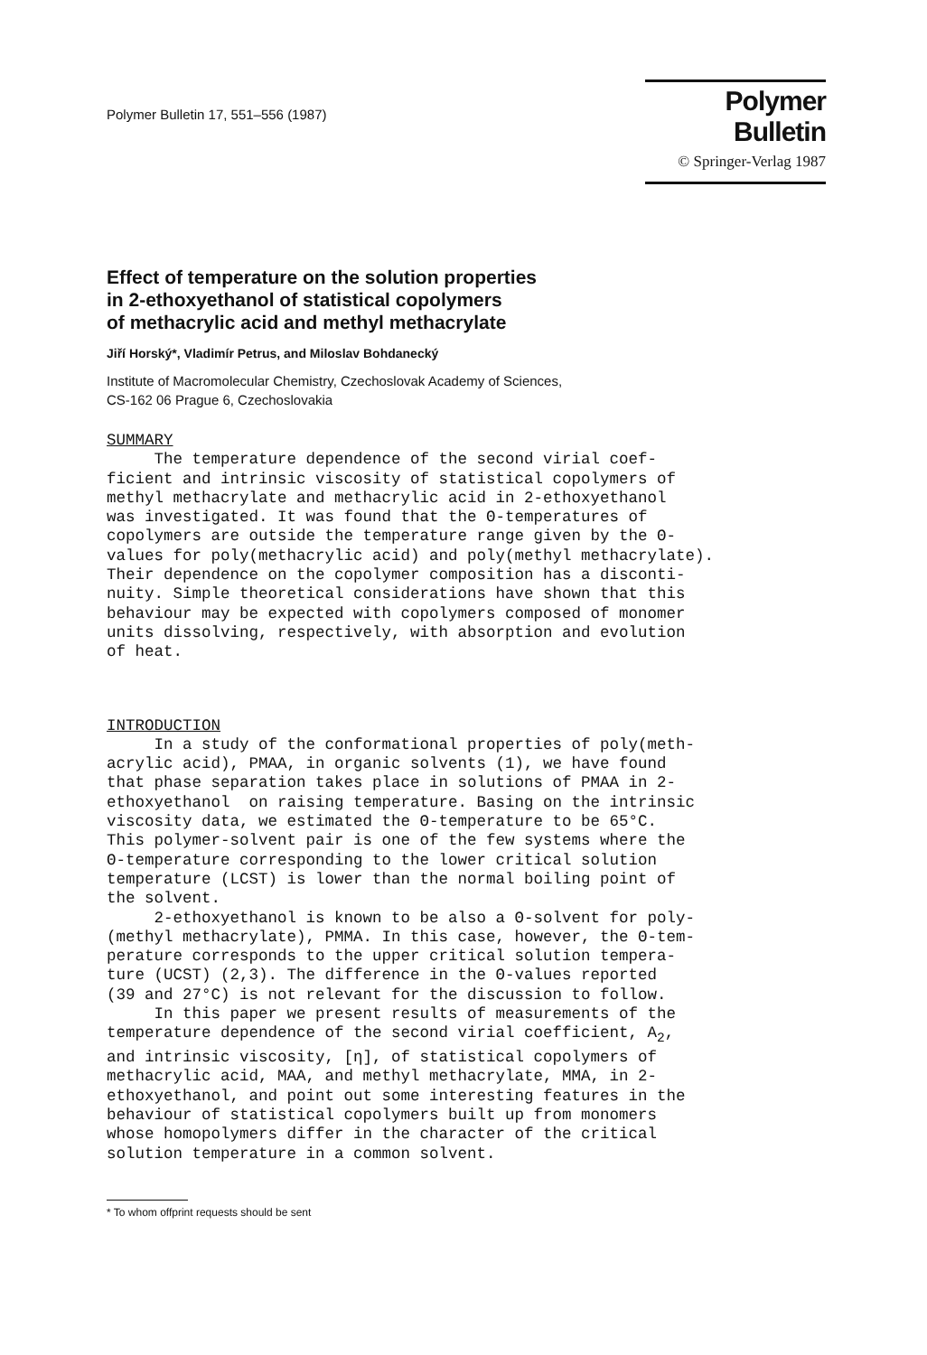Polymer Bulletin 17, 551–556 (1987)
Polymer Bulletin
© Springer-Verlag 1987
Effect of temperature on the solution properties
in 2-ethoxyethanol of statistical copolymers
of methacrylic acid and methyl methacrylate
Jiří Horský*, Vladimír Petrus, and Miloslav Bohdanecký
Institute of Macromolecular Chemistry, Czechoslovak Academy of Sciences,
CS-162 06 Prague 6, Czechoslovakia
SUMMARY
The temperature dependence of the second virial coef- ficient and intrinsic viscosity of statistical copolymers of methyl methacrylate and methacrylic acid in 2-ethoxyethanol was investigated. It was found that the Θ-temperatures of copolymers are outside the temperature range given by the Θ- values for poly(methacrylic acid) and poly(methyl methacrylate). Their dependence on the copolymer composition has a disconti- nuity. Simple theoretical considerations have shown that this behaviour may be expected with copolymers composed of monomer units dissolving, respectively, with absorption and evolution of heat.
INTRODUCTION
In a study of the conformational properties of poly(meth- acrylic acid), PMAA, in organic solvents (1), we have found that phase separation takes place in solutions of PMAA in 2- ethoxyethanol on raising temperature. Basing on the intrinsic viscosity data, we estimated the Θ-temperature to be 65°C. This polymer-solvent pair is one of the few systems where the Θ-temperature corresponding to the lower critical solution temperature (LCST) is lower than the normal boiling point of the solvent. 2-ethoxyethanol is known to be also a Θ-solvent for poly- (methyl methacrylate), PMMA. In this case, however, the Θ-tem- perature corresponds to the upper critical solution tempera- ture (UCST) (2,3). The difference in the Θ-values reported (39 and 27°C) is not relevant for the discussion to follow. In this paper we present results of measurements of the temperature dependence of the second virial coefficient, A<sub>2</sub>, and intrinsic viscosity, [η], of statistical copolymers of methacrylic acid, MAA, and methyl methacrylate, MMA, in 2- ethoxyethanol, and point out some interesting features in the behaviour of statistical copolymers built up from monomers whose homopolymers differ in the character of the critical solution temperature in a common solvent.
* To whom offprint requests should be sent